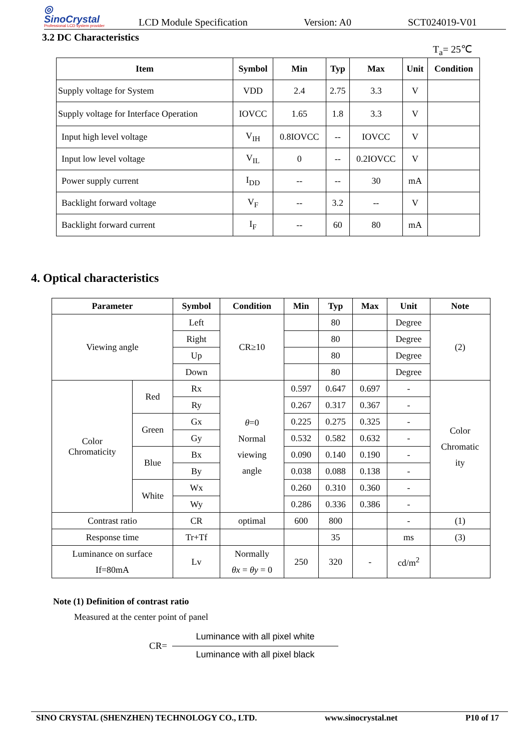◎
SinoCrystal
Professional LCD system provider
LCD Module Specification
Version: A0
SCT024019-V01
3.2 DC Characteristics
T<sub>a</sub>= 25℃
| Item | Symbol | Min | Typ | Max | Unit | Condition |
| --- | --- | --- | --- | --- | --- | --- |
| Supply voltage for System | VDD | 2.4 | 2.75 | 3.3 | V | |
| Supply voltage for Interface Operation | IOVCC | 1.65 | 1.8 | 3.3 | V | |
| Input high level voltage | V<sub>IH</sub> | 0.8IOVCC | -- | IOVCC | V | |
| Input low level voltage | V<sub>IL</sub> | 0 | -- | 0.2IOVCC | V | |
| Power supply current | I<sub>DD</sub> | -- | -- | 30 | mA | |
| Backlight forward voltage | V<sub>F</sub> | -- | 3.2 | -- | V | |
| Backlight forward current | I<sub>F</sub> | -- | 60 | 80 | mA | |
4. Optical characteristics
| Parameter | | Symbol | Condition | Min | Typ | Max | Unit | Note |
| --- | --- | --- | --- | --- | --- | --- | --- | --- |
| Viewing angle | | Left | CR≥10 | | 80 | | Degree | (2) |
| | | Right | | | 80 | | Degree | |
| | | Up | | | 80 | | Degree | |
| | | Down | | | 80 | | Degree | |
| Color Chromaticity | Red | Rx | θ =0 Normal viewing angle | 0.597 | 0.647 | 0.697 | - | Color Chromatic ity |
| | | Ry | | 0.267 | 0.317 | 0.367 | - | |
| | Green | Gx | | 0.225 | 0.275 | 0.325 | - | |
| | | Gy | | 0.532 | 0.582 | 0.632 | - | |
| | Blue | Bx | | 0.090 | 0.140 | 0.190 | - | |
| | | By | | 0.038 | 0.088 | 0.138 | - | |
| | White | Wx | | 0.260 | 0.310 | 0.360 | - | |
| | | Wy | | 0.286 | 0.336 | 0.386 | - | |
| Contrast ratio | | CR | optimal | 600 | 800 | | - | (1) |
| Response time | | Tr+Tf | | | 35 | | ms | (3) |
| Luminance on surface If=80mA | | Lv | Normally θx = θy = 0 | 250 | 320 | - | cd/m<sup>2</sup> | |
Note (1) Definition of contrast ratio
Measured at the center point of panel
CR=
Luminance with all pixel white
Luminance with all pixel black
SINO CRYSTAL (SHENZHEN) TECHNOLOGY CO., LTD. www.sinocrystal.net P10 of 17